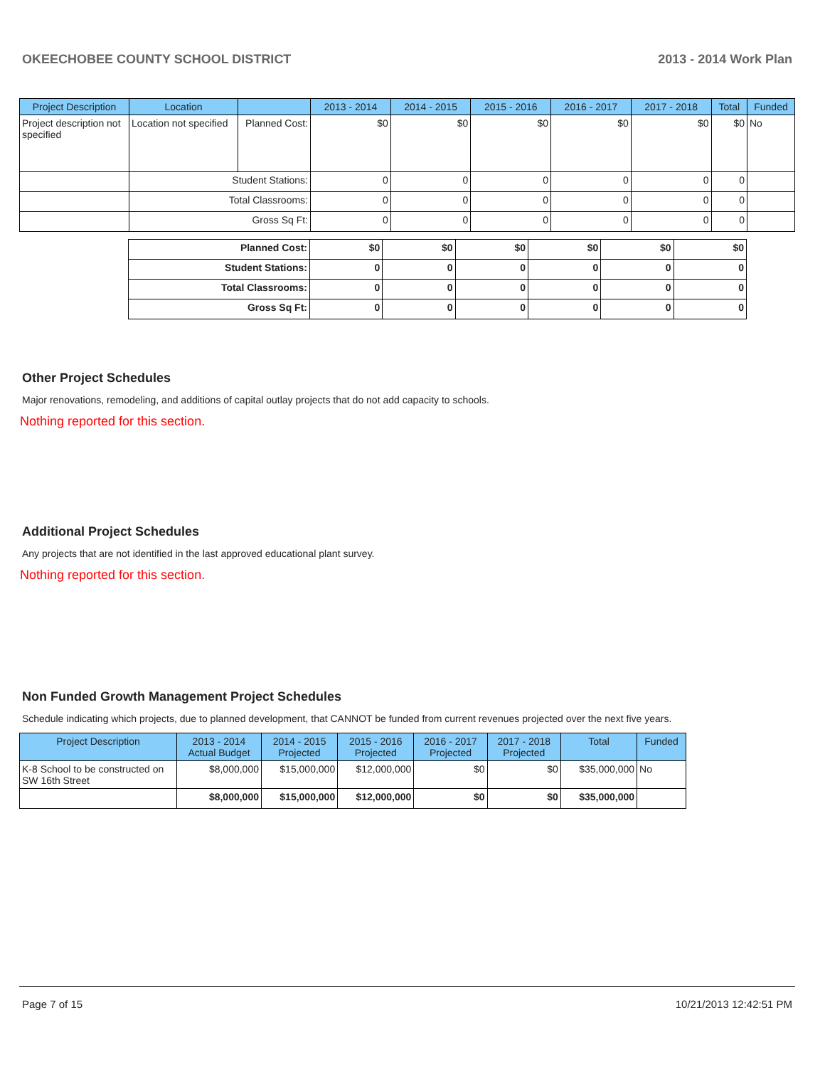OKEECHOBEE COUNTY SCHOOL DISTRICT 2013 - 2014 Work Plan
| Project Description | Location | | 2013 - 2014 | 2014 - 2015 | 2015 - 2016 | 2016 - 2017 | 2017 - 2018 | Total | Funded |
| --- | --- | --- | --- | --- | --- | --- | --- | --- | --- |
| Project description not specified | Location not specified | Planned Cost: | $0 | $0 | $0 | $0 | $0 | $0 | No |
| | Student Stations: | | 0 | 0 | 0 | 0 | 0 | 0 | |
| | Total Classrooms: | | 0 | 0 | 0 | 0 | 0 | 0 | |
| | Gross Sq Ft: | | 0 | 0 | 0 | 0 | 0 | 0 | |
| Planned Cost: | $0 | $0 | $0 | $0 | $0 | $0 |
| Student Stations: | 0 | 0 | 0 | 0 | 0 | 0 |
| Total Classrooms: | 0 | 0 | 0 | 0 | 0 | 0 |
| Gross Sq Ft: | 0 | 0 | 0 | 0 | 0 | 0 |
Other Project Schedules
Major renovations, remodeling, and additions of capital outlay projects that do not add capacity to schools.
Nothing reported for this section.
Additional Project Schedules
Any projects that are not identified in the last approved educational plant survey.
Nothing reported for this section.
Non Funded Growth Management Project Schedules
Schedule indicating which projects, due to planned development, that CANNOT be funded from current revenues projected over the next five years.
| Project Description | 2013 - 2014 Actual Budget | 2014 - 2015 Projected | 2015 - 2016 Projected | 2016 - 2017 Projected | 2017 - 2018 Projected | Total | Funded |
| --- | --- | --- | --- | --- | --- | --- | --- |
| K-8 School to be constructed on SW 16th Street | $8,000,000 | $15,000,000 | $12,000,000 | $0 | $0 | $35,000,000 | No |
| | $8,000,000 | $15,000,000 | $12,000,000 | $0 | $0 | $35,000,000 | |
Page 7 of 15 10/21/2013 12:42:51 PM